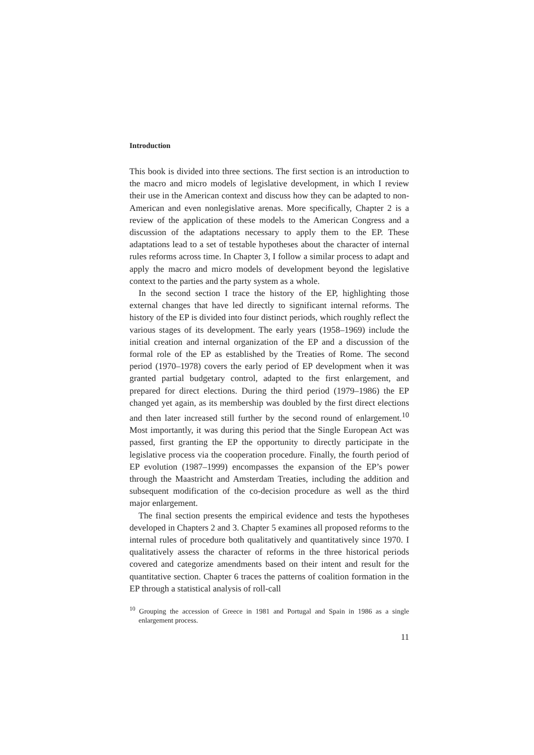Introduction
This book is divided into three sections. The first section is an introduction to the macro and micro models of legislative development, in which I review their use in the American context and discuss how they can be adapted to non-American and even nonlegislative arenas. More specifically, Chapter 2 is a review of the application of these models to the American Congress and a discussion of the adaptations necessary to apply them to the EP. These adaptations lead to a set of testable hypotheses about the character of internal rules reforms across time. In Chapter 3, I follow a similar process to adapt and apply the macro and micro models of development beyond the legislative context to the parties and the party system as a whole.
In the second section I trace the history of the EP, highlighting those external changes that have led directly to significant internal reforms. The history of the EP is divided into four distinct periods, which roughly reflect the various stages of its development. The early years (1958–1969) include the initial creation and internal organization of the EP and a discussion of the formal role of the EP as established by the Treaties of Rome. The second period (1970–1978) covers the early period of EP development when it was granted partial budgetary control, adapted to the first enlargement, and prepared for direct elections. During the third period (1979–1986) the EP changed yet again, as its membership was doubled by the first direct elections and then later increased still further by the second round of enlargement.<sup>10</sup> Most importantly, it was during this period that the Single European Act was passed, first granting the EP the opportunity to directly participate in the legislative process via the cooperation procedure. Finally, the fourth period of EP evolution (1987–1999) encompasses the expansion of the EP’s power through the Maastricht and Amsterdam Treaties, including the addition and subsequent modification of the co-decision procedure as well as the third major enlargement.
The final section presents the empirical evidence and tests the hypotheses developed in Chapters 2 and 3. Chapter 5 examines all proposed reforms to the internal rules of procedure both qualitatively and quantitatively since 1970. I qualitatively assess the character of reforms in the three historical periods covered and categorize amendments based on their intent and result for the quantitative section. Chapter 6 traces the patterns of coalition formation in the EP through a statistical analysis of roll-call
<sup>10</sup> Grouping the accession of Greece in 1981 and Portugal and Spain in 1986 as a single enlargement process.
11